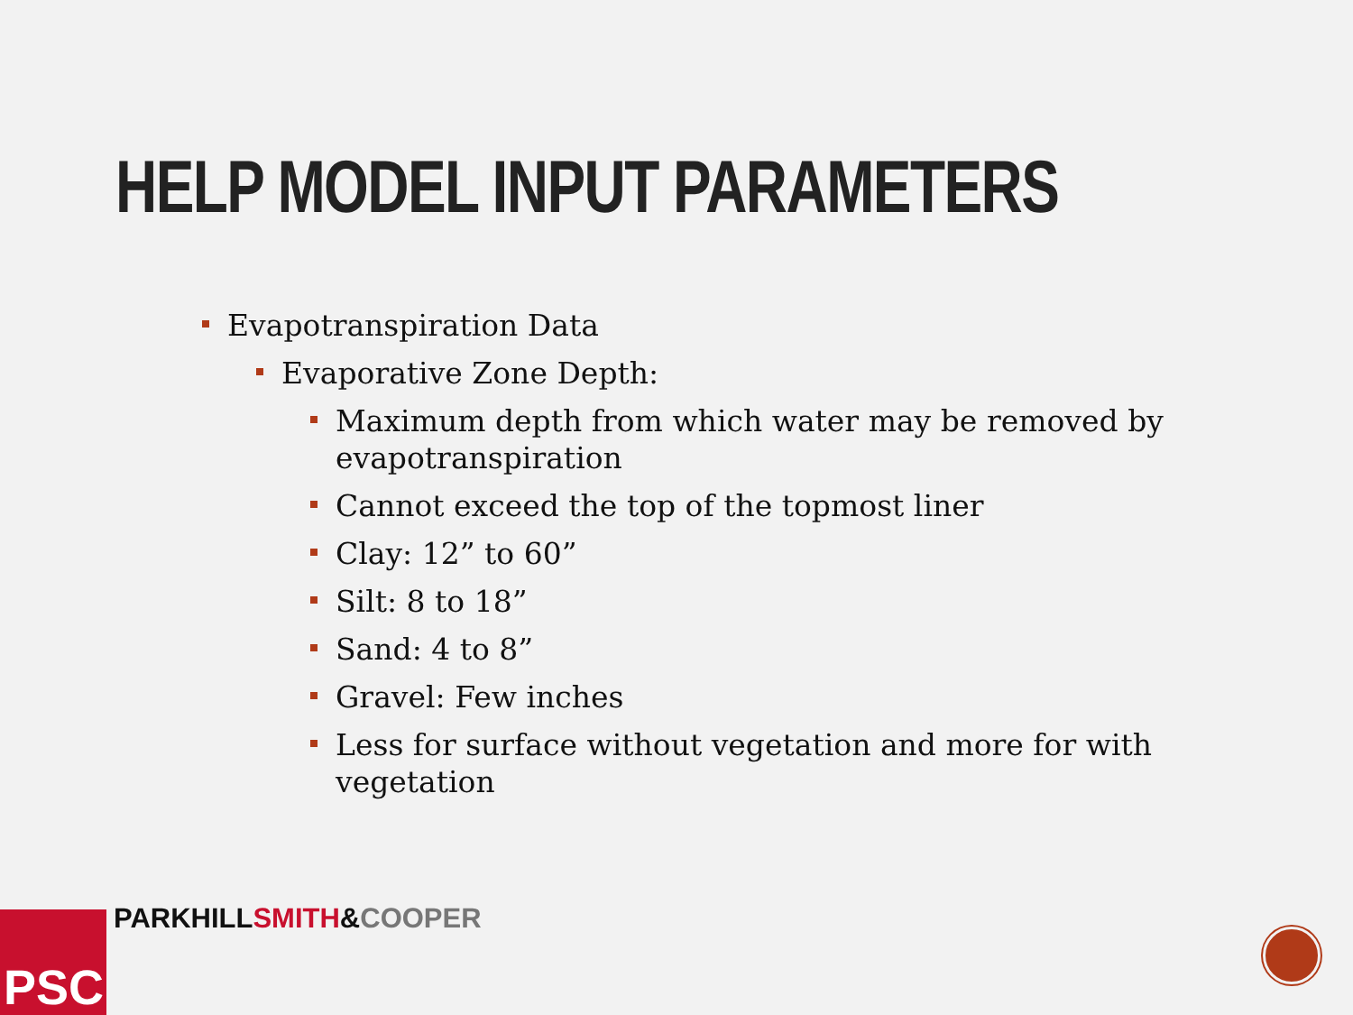HELP MODEL INPUT PARAMETERS
Evapotranspiration Data
Evaporative Zone Depth:
Maximum depth from which water may be removed by evapotranspiration
Cannot exceed the top of the topmost liner
Clay: 12” to 60”
Silt: 8 to 18”
Sand: 4 to 8”
Gravel: Few inches
Less for surface without vegetation and more for with vegetation
PSC PARKHILL SMITH&COOPER